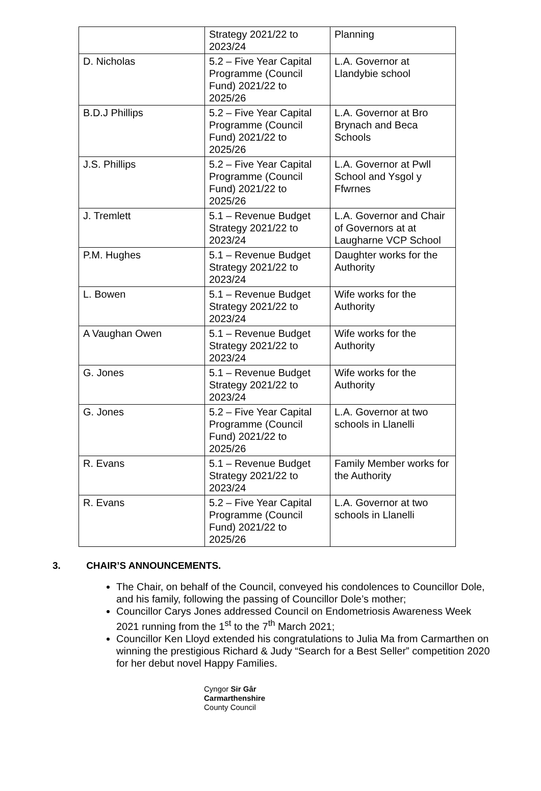| | Strategy 2021/22 to 2023/24 | Planning |
| D. Nicholas | 5.2 – Five Year Capital Programme (Council Fund) 2021/22 to 2025/26 | L.A. Governor at Llandybie school |
| B.D.J Phillips | 5.2 – Five Year Capital Programme (Council Fund) 2021/22 to 2025/26 | L.A. Governor at Bro Brynach and Beca Schools |
| J.S. Phillips | 5.2 – Five Year Capital Programme (Council Fund) 2021/22 to 2025/26 | L.A. Governor at Pwll School and Ysgol y Ffwrnes |
| J. Tremlett | 5.1 – Revenue Budget Strategy 2021/22 to 2023/24 | L.A. Governor and Chair of Governors at at Laugharne VCP School |
| P.M. Hughes | 5.1 – Revenue Budget Strategy 2021/22 to 2023/24 | Daughter works for the Authority |
| L. Bowen | 5.1 – Revenue Budget Strategy 2021/22 to 2023/24 | Wife works for the Authority |
| A Vaughan Owen | 5.1 – Revenue Budget Strategy 2021/22 to 2023/24 | Wife works for the Authority |
| G. Jones | 5.1 – Revenue Budget Strategy 2021/22 to 2023/24 | Wife works for the Authority |
| G. Jones | 5.2 – Five Year Capital Programme (Council Fund) 2021/22 to 2025/26 | L.A. Governor at two schools in Llanelli |
| R. Evans | 5.1 – Revenue Budget Strategy 2021/22 to 2023/24 | Family Member works for the Authority |
| R. Evans | 5.2 – Five Year Capital Programme (Council Fund) 2021/22 to 2025/26 | L.A. Governor at two schools in Llanelli |
3. CHAIR’S ANNOUNCEMENTS.
The Chair, on behalf of the Council, conveyed his condolences to Councillor Dole, and his family, following the passing of Councillor Dole’s mother;
Councillor Carys Jones addressed Council on Endometriosis Awareness Week 2021 running from the 1<sup>st</sup> to the 7<sup>th</sup> March 2021;
Councillor Ken Lloyd extended his congratulations to Julia Ma from Carmarthen on winning the prestigious Richard & Judy “Search for a Best Seller” competition 2020 for her debut novel Happy Families.
Cyngor Sir Gâr
Carmarthenshire
County Council